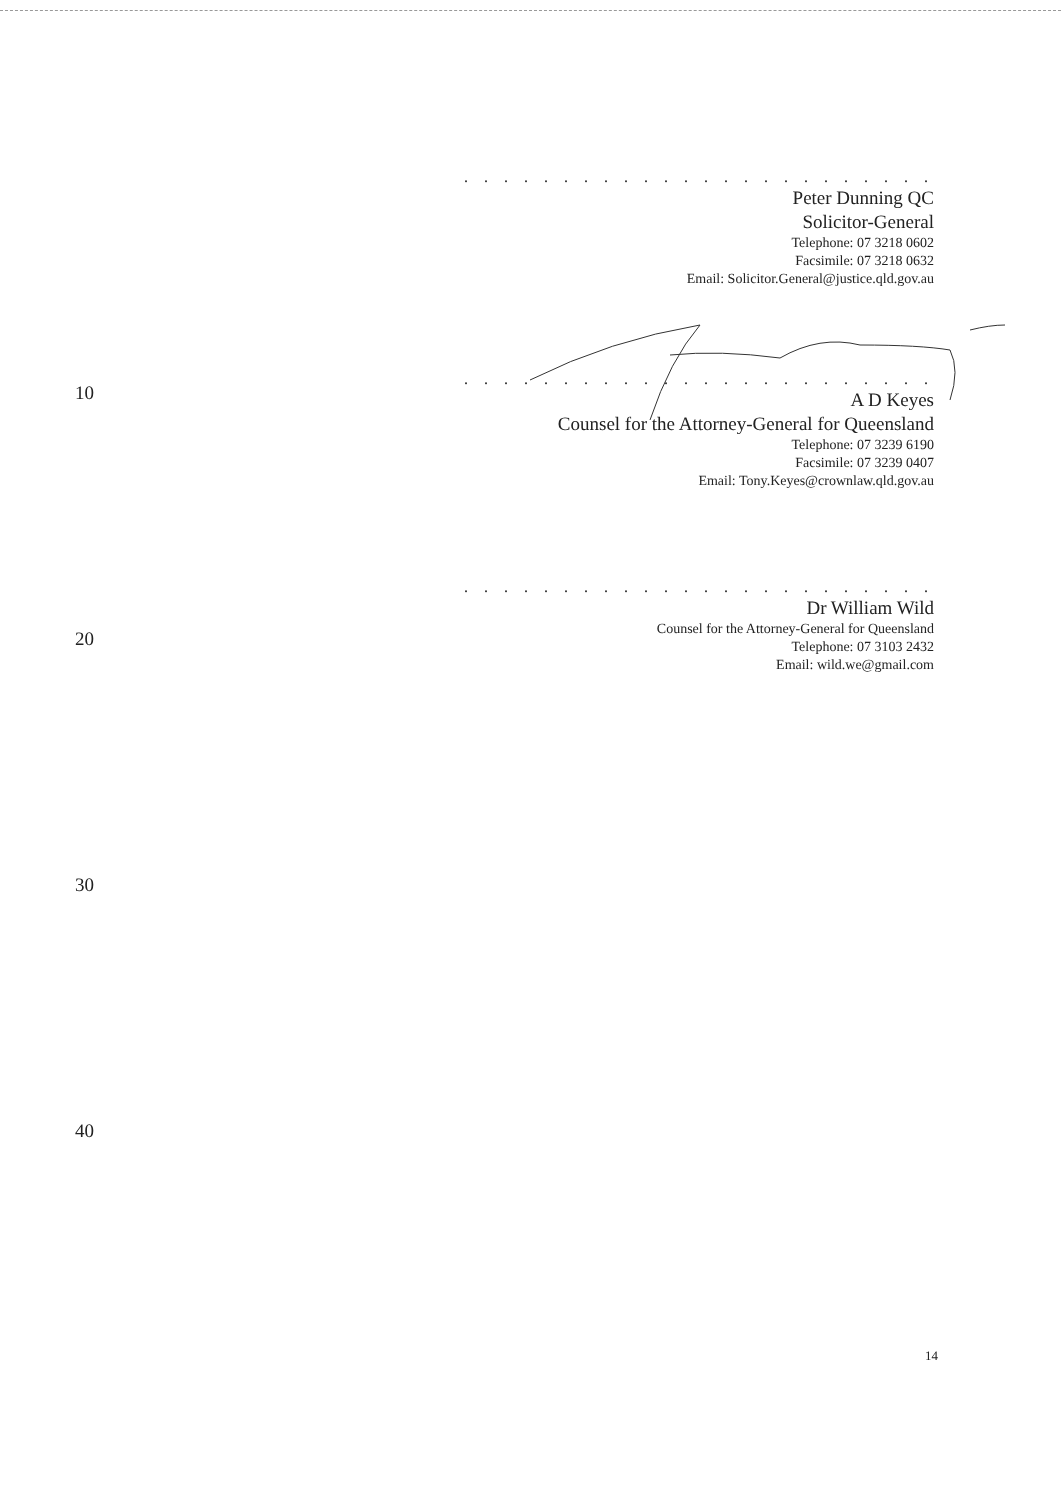. . . . . . . . . . . . . . . . . . . . . . . .
Peter Dunning QC
Solicitor-General
Telephone: 07 3218 0602
Facsimile: 07 3218 0632
Email: Solicitor.General@justice.qld.gov.au
10
. . . . . . . . . . . . . . . . . . . . . . . .
A D Keyes
Counsel for the Attorney-General for Queensland
Telephone: 07 3239 6190
Facsimile: 07 3239 0407
Email: Tony.Keyes@crownlaw.qld.gov.au
. . . . . . . . . . . . . . . . . . . . . . . .
Dr William Wild
Counsel for the Attorney-General for Queensland
Telephone: 07 3103 2432
Email: wild.we@gmail.com
20
30
40
14